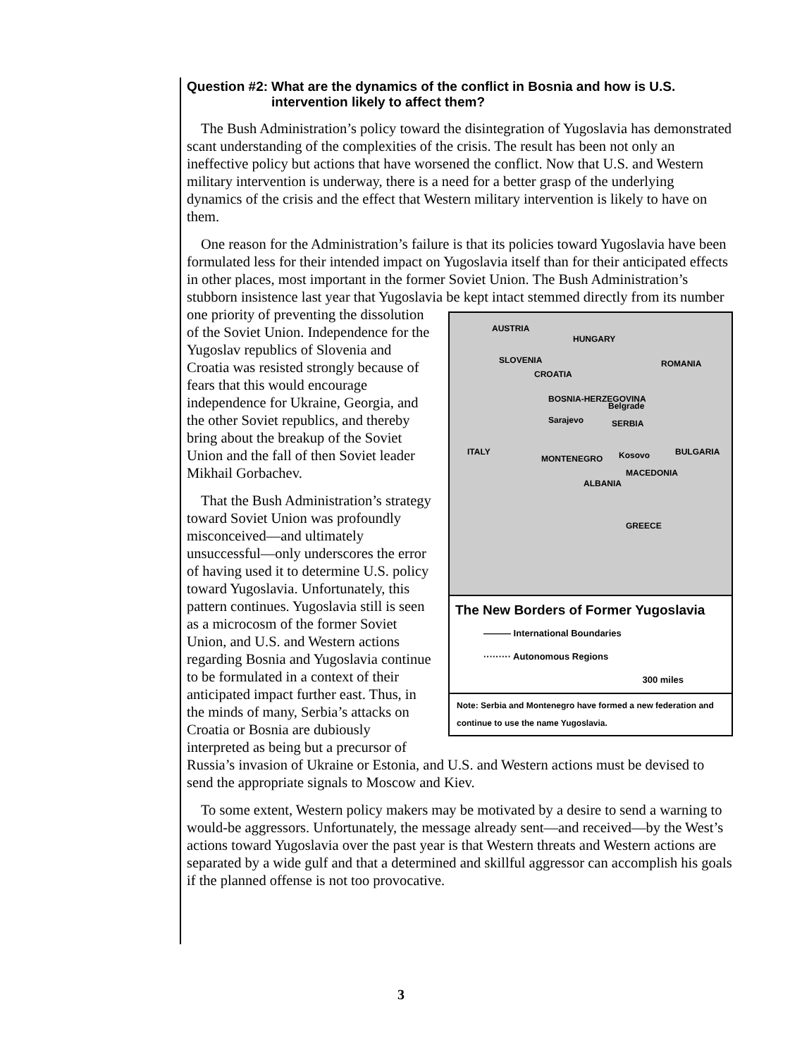Question #2: What are the dynamics of the conflict in Bosnia and how is U.S. intervention likely to affect them?
The Bush Administration’s policy toward the disintegration of Yugoslavia has demonstrated scant understanding of the complexities of the crisis. The result has been not only an ineffective policy but actions that have worsened the conflict. Now that U.S. and Western military intervention is underway, there is a need for a better grasp of the underlying dynamics of the crisis and the effect that Western military intervention is likely to have on them.
One reason for the Administration’s failure is that its policies toward Yugoslavia have been formulated less for their intended impact on Yugoslavia itself than for their anticipated effects in other places, most important in the former Soviet Union. The Bush Administration’s stubborn insistence last year that Yugoslavia be kept intact AUSTRIA
HUNGARY
ROMANIA SLOVENIA
CROATIA
BOSNIA-HERZEGOVINA
Belgrade
Sarajevo SERBIA
ITALY BULGARIA Kosovo MONTENEGRO
MACEDONIA
ALBANIA
GREECE
The New Borders of Former Yugoslavia
——— International Boundaries
········· Autonomous Regions
300 miles
Note: Serbia and Montenegro have formed a new federation and continue to use the name Yugoslavia. stemmed directly from its number one priority of preventing the dissolution of the Soviet Union. Independence for the Yugoslav republics of Slovenia and Croatia was resisted strongly because of fears that this would encourage independence for Ukraine, Georgia, and the other Soviet republics, and thereby bring about the breakup of the Soviet Union and the fall of then Soviet leader Mikhail Gorbachev.
That the Bush Administration’s strategy toward Soviet Union was profoundly misconceived—and ultimately unsuccessful—only underscores the error of having used it to determine U.S. policy toward Yugoslavia. Unfortunately, this pattern continues. Yugoslavia still is seen as a microcosm of the former Soviet Union, and U.S. and Western actions regarding Bosnia and Yugoslavia continue to be formulated in a context of their anticipated impact further east. Thus, in the minds of many, Serbia’s attacks on Croatia or Bosnia are dubiously interpreted as being but a precursor of Russia’s invasion of Ukraine or Estonia, and U.S. and Western actions must be devised to send the appropriate signals to Moscow and Kiev.
To some extent, Western policy makers may be motivated by a desire to send a warning to would-be aggressors. Unfortunately, the message already sent—and received—by the West’s actions toward Yugoslavia over the past year is that Western threats and Western actions are separated by a wide gulf and that a determined and skillful aggressor can accomplish his goals if the planned offense is not too provocative.
3